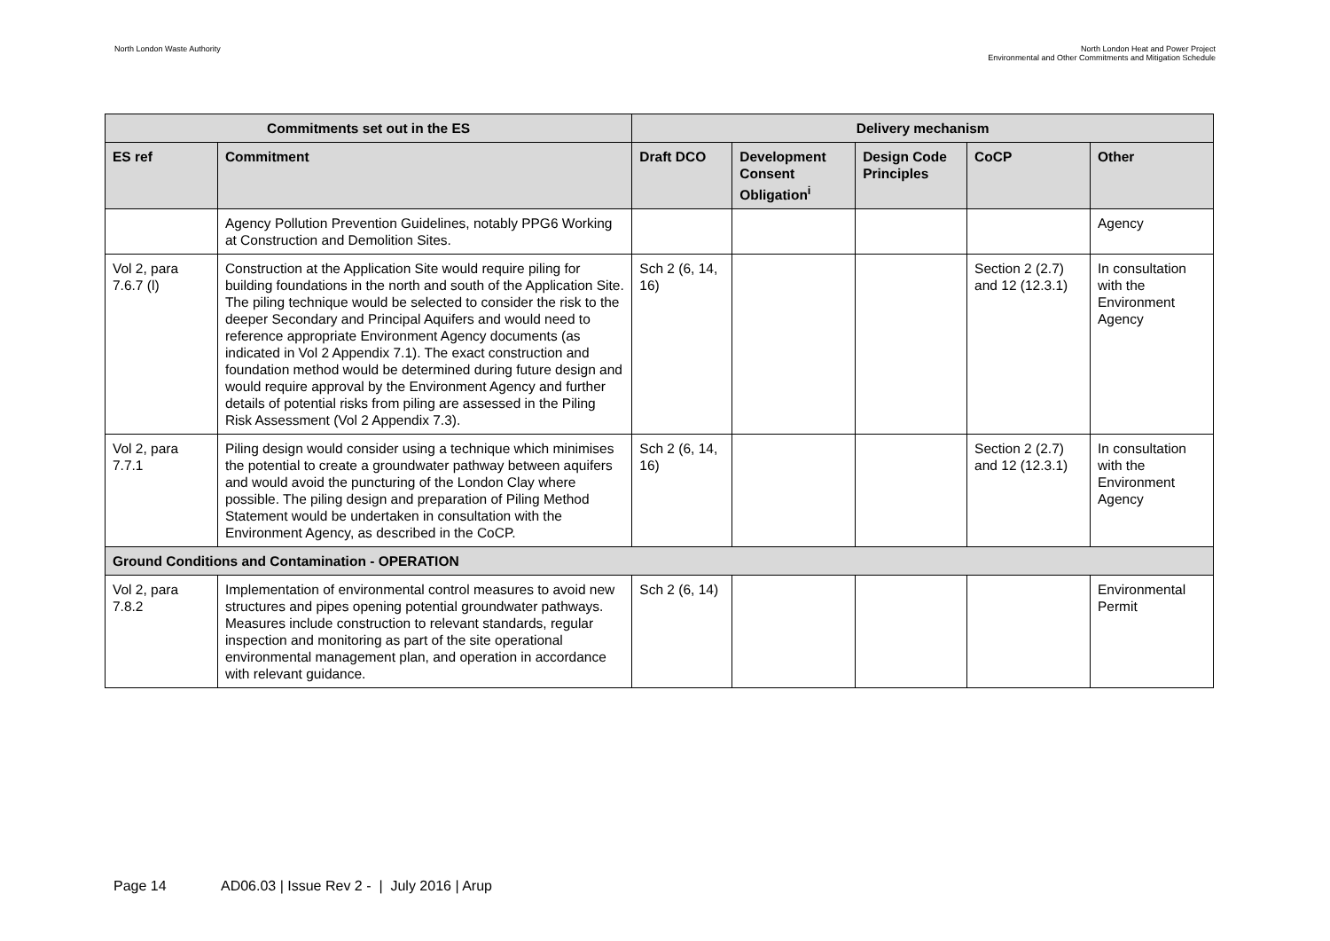North London Waste Authority North London Heat and Power Project
Environmental and Other Commitments and Mitigation Schedule
| Commitments set out in the ES | | Delivery mechanism | | | | |
| --- | --- | --- | --- | --- | --- | --- |
| ES ref | Commitment | Draft DCO | Development Consent Obligation<sup>i</sup> | Design Code Principles | CoCP | Other |
| | Agency Pollution Prevention Guidelines, notably PPG6 Working at Construction and Demolition Sites. | | | | | Agency |
| Vol 2, para 7.6.7 (l) | Construction at the Application Site would require piling for building foundations in the north and south of the Application Site. The piling technique would be selected to consider the risk to the deeper Secondary and Principal Aquifers and would need to reference appropriate Environment Agency documents (as indicated in Vol 2 Appendix 7.1). The exact construction and foundation method would be determined during future design and would require approval by the Environment Agency and further details of potential risks from piling are assessed in the Piling Risk Assessment (Vol 2 Appendix 7.3). | Sch 2 (6, 14, 16) | | | Section 2 (2.7) and 12 (12.3.1) | In consultation with the Environment Agency |
| Vol 2, para 7.7.1 | Piling design would consider using a technique which minimises the potential to create a groundwater pathway between aquifers and would avoid the puncturing of the London Clay where possible. The piling design and preparation of Piling Method Statement would be undertaken in consultation with the Environment Agency, as described in the CoCP. | Sch 2 (6, 14, 16) | | | Section 2 (2.7) and 12 (12.3.1) | In consultation with the Environment Agency |
| Ground Conditions and Contamination - OPERATION | | | | | | |
| Vol 2, para 7.8.2 | Implementation of environmental control measures to avoid new structures and pipes opening potential groundwater pathways. Measures include construction to relevant standards, regular inspection and monitoring as part of the site operational environmental management plan, and operation in accordance with relevant guidance. | Sch 2 (6, 14) | | | | Environmental Permit |
Page 14 AD06.03 | Issue Rev 2 - | July 2016 | Arup